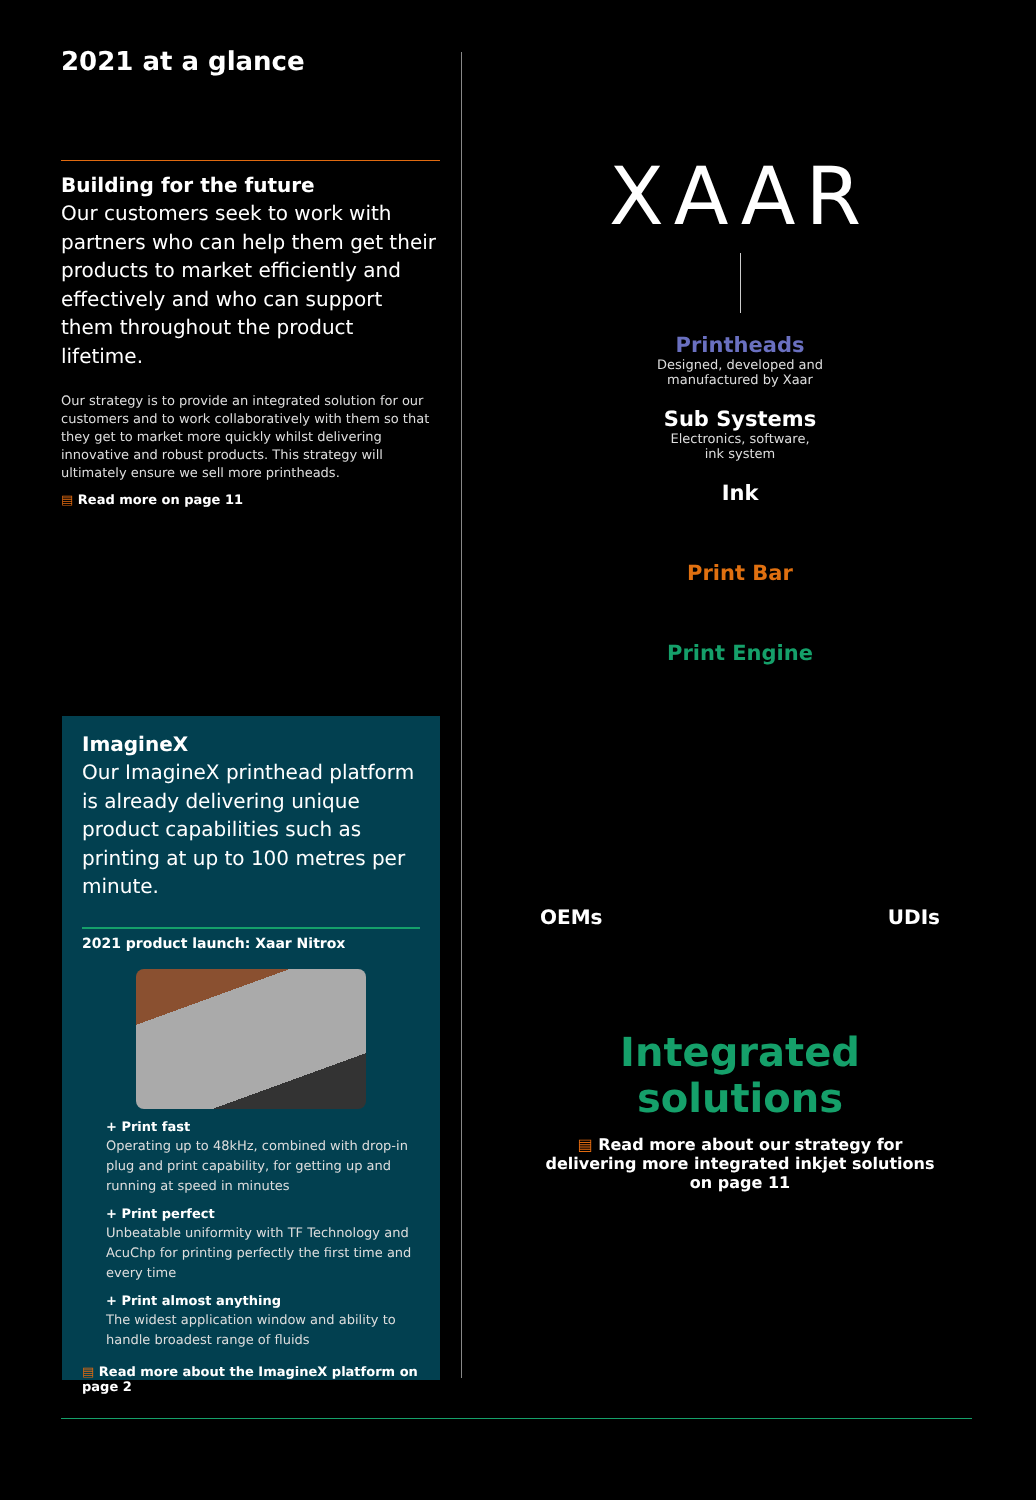2021 at a glance
Building for the future
Our customers seek to work with partners who can help them get their products to market efficiently and effectively and who can support them throughout the product lifetime.
Our strategy is to provide an integrated solution for our customers and to work collaboratively with them so that they get to market more quickly whilst delivering innovative and robust products. This strategy will ultimately ensure we sell more printheads.
▤ Read more on page 11
ImagineX
Our ImagineX printhead platform is already delivering unique product capabilities such as printing at up to 100 metres per minute.
2021 product launch: Xaar Nitrox
+ Print fast
Operating up to 48kHz, combined with drop-in plug and print capability, for getting up and running at speed in minutes
+ Print perfect
Unbeatable uniformity with TF Technology and AcuChp for printing perfectly the first time and every time
+ Print almost anything
The widest application window and ability to handle broadest range of fluids
▤ Read more about the ImagineX platform on page 2
XAAR
Printheads
Designed, developed and
manufactured by Xaar
Sub Systems
Electronics, software,
ink system
Ink
Print Bar
Print Engine
OEMs UDIs
Integrated solutions
▤ Read more about our strategy for delivering more integrated inkjet solutions on page 11